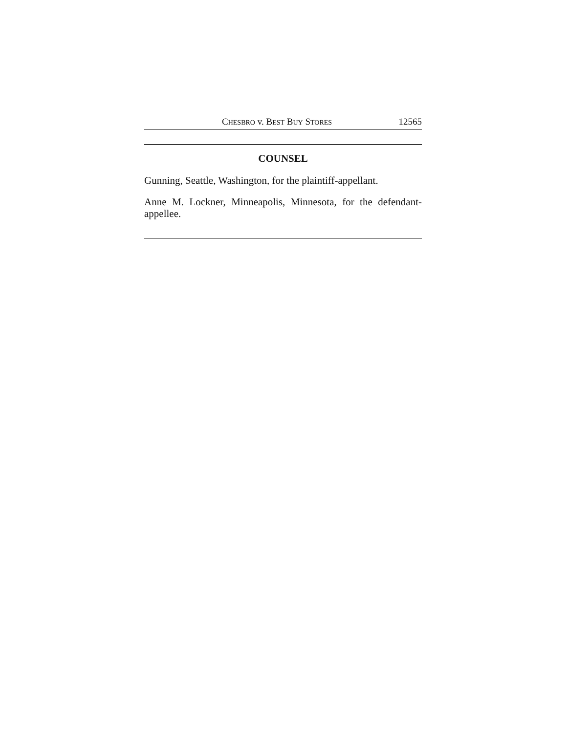CHESBRO v. BEST BUY STORES 12565
COUNSEL
Gunning, Seattle, Washington, for the plaintiff-appellant.
Anne M. Lockner, Minneapolis, Minnesota, for the defendant-appellee.